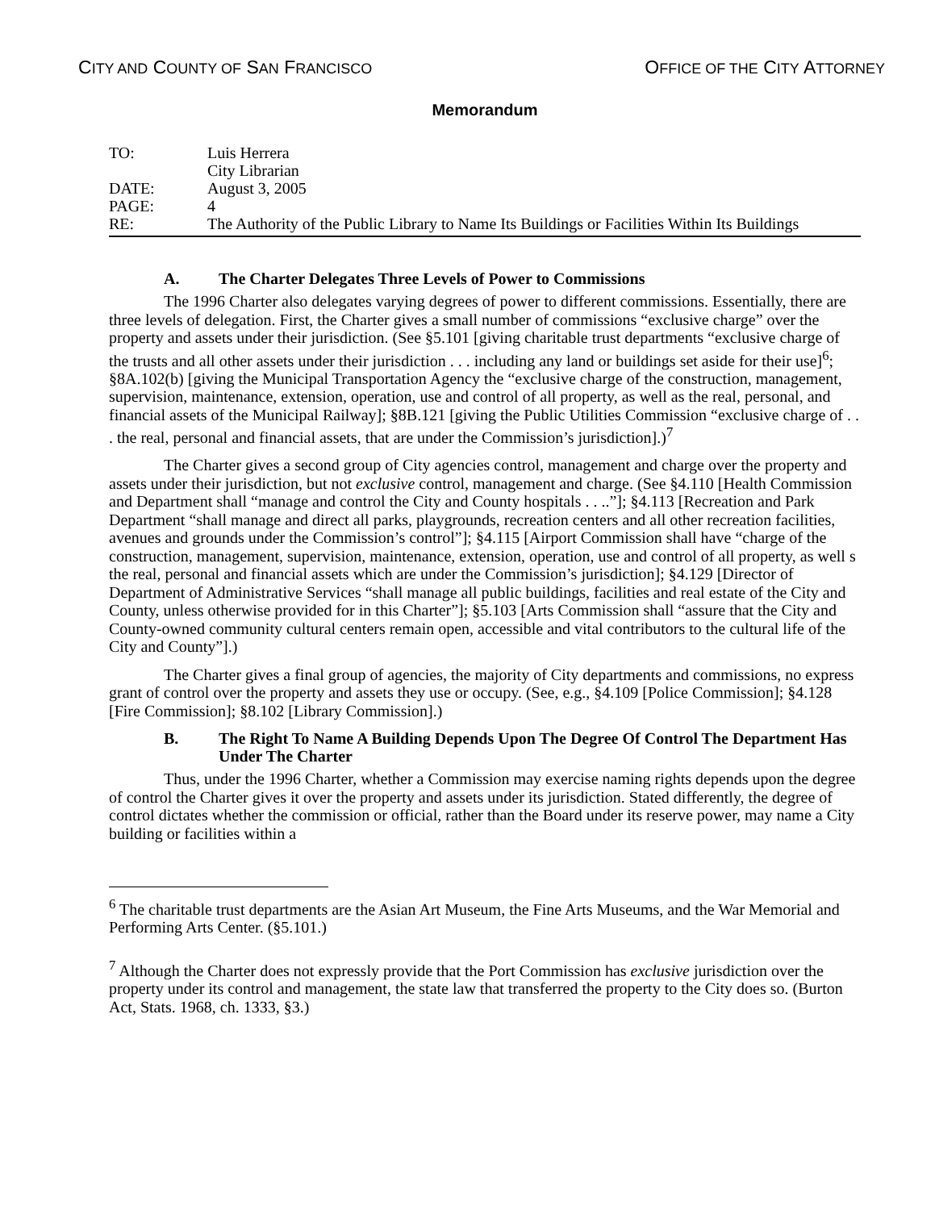CITY AND COUNTY OF SAN FRANCISCO OFFICE OF THE CITY ATTORNEY
Memorandum
TO: Luis Herrera
City Librarian
DATE: August 3, 2005
PAGE: 4
RE: The Authority of the Public Library to Name Its Buildings or Facilities Within Its Buildings
A. The Charter Delegates Three Levels of Power to Commissions
The 1996 Charter also delegates varying degrees of power to different commissions. Essentially, there are three levels of delegation. First, the Charter gives a small number of commissions “exclusive charge” over the property and assets under their jurisdiction. (See §5.101 [giving charitable trust departments “exclusive charge of the trusts and all other assets under their jurisdiction . . . including any land or buildings set aside for their use]<sup>6</sup>; §8A.102(b) [giving the Municipal Transportation Agency the “exclusive charge of the construction, management, supervision, maintenance, extension, operation, use and control of all property, as well as the real, personal, and financial assets of the Municipal Railway]; §8B.121 [giving the Public Utilities Commission “exclusive charge of . . . the real, personal and financial assets, that are under the Commission’s jurisdiction].)<sup>7</sup>
The Charter gives a second group of City agencies control, management and charge over the property and assets under their jurisdiction, but not exclusive control, management and charge. (See §4.110 [Health Commission and Department shall “manage and control the City and County hospitals . . ..”]; §4.113 [Recreation and Park Department “shall manage and direct all parks, playgrounds, recreation centers and all other recreation facilities, avenues and grounds under the Commission’s control”]; §4.115 [Airport Commission shall have “charge of the construction, management, supervision, maintenance, extension, operation, use and control of all property, as well s the real, personal and financial assets which are under the Commission’s jurisdiction]; §4.129 [Director of Department of Administrative Services “shall manage all public buildings, facilities and real estate of the City and County, unless otherwise provided for in this Charter”]; §5.103 [Arts Commission shall “assure that the City and County-owned community cultural centers remain open, accessible and vital contributors to the cultural life of the City and County”].)
The Charter gives a final group of agencies, the majority of City departments and commissions, no express grant of control over the property and assets they use or occupy. (See, e.g., §4.109 [Police Commission]; §4.128 [Fire Commission]; §8.102 [Library Commission].)
B. The Right To Name A Building Depends Upon The Degree Of Control The Department Has Under The Charter
Thus, under the 1996 Charter, whether a Commission may exercise naming rights depends upon the degree of control the Charter gives it over the property and assets under its jurisdiction. Stated differently, the degree of control dictates whether the commission or official, rather than the Board under its reserve power, may name a City building or facilities within a
<sup>6</sup> The charitable trust departments are the Asian Art Museum, the Fine Arts Museums, and the War Memorial and Performing Arts Center. (§5.101.)
<sup>7</sup> Although the Charter does not expressly provide that the Port Commission has exclusive jurisdiction over the property under its control and management, the state law that transferred the property to the City does so. (Burton Act, Stats. 1968, ch. 1333, §3.)